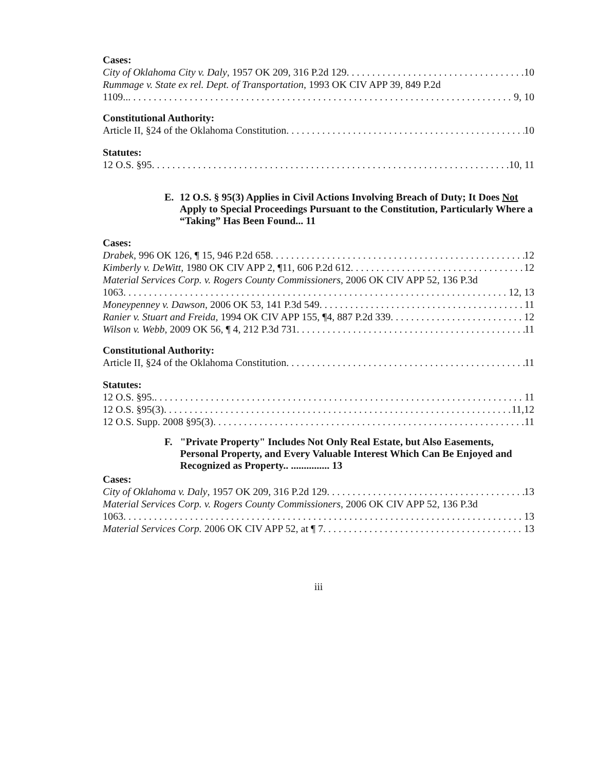Cases:
City of Oklahoma City v. Daly, 1957 OK 209, 316 P.2d 129 10
Rummage v. State ex rel. Dept. of Transportation, 1993 OK CIV APP 39, 849 P.2d
1109.. 9, 10
Constitutional Authority:
Article II, §24 of the Oklahoma Constitution 10
Statutes:
12 O.S. §95 10, 11
E. 12 O.S. § 95(3) Applies in Civil Actions Involving Breach of Duty; It Does Not Apply to Special Proceedings Pursuant to the Constitution, Particularly Where a “Taking” Has Been Found... 11
Cases:
Drabek, 996 OK 126, ¶ 15, 946 P.2d 658 12
Kimberly v. DeWitt, 1980 OK CIV APP 2, ¶11, 606 P.2d 612 12
Material Services Corp. v. Rogers County Commissioners, 2006 OK CIV APP 52, 136 P.3d
1063 12, 13
Moneypenney v. Dawson, 2006 OK 53, 141 P.3d 549 11
Ranier v. Stuart and Freida, 1994 OK CIV APP 155, ¶4, 887 P.2d 339 12
Wilson v. Webb, 2009 OK 56, ¶ 4, 212 P.3d 731 11
Constitutional Authority:
Article II, §24 of the Oklahoma Constitution 11
Statutes:
12 O.S. §95. 11
12 O.S. §95(3) 11,12
12 O.S. Supp. 2008 §95(3) 11
F. "Private Property" Includes Not Only Real Estate, but Also Easements, Personal Property, and Every Valuable Interest Which Can Be Enjoyed and Recognized as Property.. ............... 13
Cases:
City of Oklahoma v. Daly, 1957 OK 209, 316 P.2d 129 13
Material Services Corp. v. Rogers County Commissioners, 2006 OK CIV APP 52, 136 P.3d
1063 13
Material Services Corp. 2006 OK CIV APP 52, at ¶ 7 13
iii